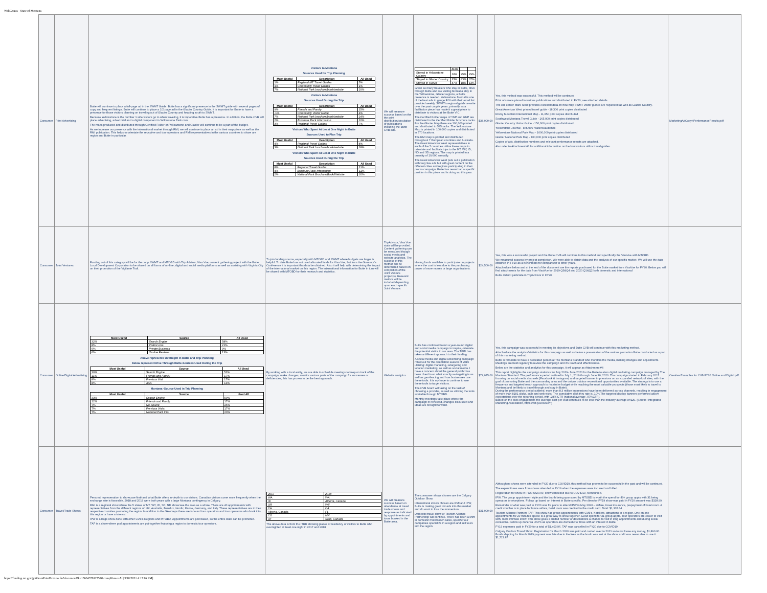WebGrants - State of Montana
| Consumer | Print Advertising | Butte will continue to place a full-page ad in the SWMT Guide. Butte has a significant presence in the SWMT guide with several pages of copy and frequent listings. Butte will continue to place a 1/2 page ad in the Glacier Country Guide. It is important for Butte to have a presence for those visitors planning on traveling out of Glacier Country and heading south to SWMT. Because Yellowstone is the number 1 side visitors go to when traveling, it is imperative Butte has a presence. In addition, the Butte CVB will place advertising, advertorial and a digital component in Yellowstone Park.com The maps produced and distributed through Certified Folder on Yellowstone and Glacier will continue to be a part of the budget. As we increase our presence with the international market through RMI, we will continue to place an ad in their map piece as well as the RMI publication. This helps to orientate the receptive and tour operators and RMI representatives in the various countries to share are region and Butte in particular. | Visitors to Montana Sources Used for Trip Planning / Most Useful / Description / All Used / / --- / --- / --- / / 1% / Regional MT Travel Guides / 5% / / 1% / Community Travel Guides / 1% / / 7% / National Park brochure/book/website / 20% / Visitors to Montana Sources Used During the Trip / Most Useful / Description / All Used / / --- / --- / --- / / 9% / Friends and Family / 15% / / -1% / Community Visitor Guide / 4% / / 7% / National Park brochure/book/website / 24% / / 2% / Brochure Rack Information / 10% / / 3% / Regional Travel Guides / 7% / Visitors Who Spent At Least One Night in Butte Sources Used to Plan Trip / Most Useful / Description / All Used / / --- / --- / --- / / 4% / Regional Travel Guides / 8% / / 3% / National Park brochure/book/website / 18% / Visitors Who Spent At Least One Night in Butte Sources Used During the Trip / Most Useful / Description / All Used / / --- / --- / --- / / 8% / Regional Travel Guides / 11% / / 4% / Brochure Rack Information / 11% / / 2% / National Park Brochure/Book/Website / 20% / | We will measure success based on the the print distribution/circulation of publications including the Butte CVB ads. | / / Butte / / / / Stayed in Yellowstone Country / 16% / 25% / 29% / / Stayed in Glacier Country / 25% / 43% / 37% / / Stayed in SWMT / 47% / 18% / 13% / Given so many travelers who stay in Butte, drive through Butte and are visiting Montana stay in the Yellowstone, Glacier regions, a Butte presence is needed. Yellowstone Journal is one of the best ads to gauge ROI with their email list provided weekly. SWMT's regional guide re-write over the past couple years, primarily as a facilitation piece has made it a great piece to distribute to visitors at the Butte VIC. The Certified Folder maps of YNP and GNP are distributed in the Certified Folder brochure racks. For the Glacier Map there are 100,000 printed and distributed to 585 racks. The Yellowstone Map is printed in 100,000 copies and distributed in 570 locations. The RMI map is printed and distributed throughout 7 European countries and Australia. The Great American West representatives in each of the 7 countries utilize these maps to orientate and facilitate trips to the MT, WY, ID, ND and SD regions. The map is printed in a quantity of 10,000 annually. The Great American West puts out a publication with very few ads but with great content on the different cities and regions participating in their promo campaign. Butte has never had a specific position in this piece and is doing wo this year. | $38,000.00 | Yes, this method was successful. This method will be continued. Print ads were placed in various publications and distributed in FY20; see attached details. The call center Mars Stout provides excellent data on how may SWMT visitor guides are requested as well as Glacier Country. Great American West printed travel guide - 18,300 print copies distributed Rocky Mountain International Map - 11,850 print copies distributed Southwest Montana Travel Guide - 165,000 print copies distributed Glacier Country Visitor Guide - 150,000 print copies distributed Yellowstone Journal - 875,000 readers/audience Yellowstone National Park Map - 1000,000 print copies distributed Glacier National Park Map - 100,000 print copies distributed Copies of ads, distribution numbers and relevant performance results are attached. Also refer to Attachment #3 for additional information on the how visitors utilize travel guides. | MarketingAdCopy+PerformanceResults.pdf |
| Consumer | Joint Ventures | Funding out of this category will be for the coop SWMT and MTOBD with Trip Advisor, Visa Vue, content gathering project with the Butte Local Development Corporation to be shared on all forms of on-line, digital and social media platforms as well as assisting with Virginia City on their promotion of the Vigilante Trail. | To join funding source, especially with MTOBD and SWMT where budgets are larger is helpful. To date Butte has not used allocated funds for Visa Vue, but from the Governor's Conference it is important this data be obtained. Also it will help with determining the impact of the international market on this region. The international information for Butte in turn will be shared with MTOBD for their research and statistics. | TripAdvisor, Visa Vue stats will be provided. Content gathering can be measured though social media and website analytics. The success of this method will be determined based on completion of the Joint Venture project(s). Relevant metrics will be included depending upon each specific Joint Venture. | Having funds available to participate on projects where the cost is less due to the purchasing power of more money or large organizations. | $24,500.00 | Yes, this was a successful project and the Butte CVB will continue to this method and specifically the VisaVue with MTOBD. We measured success by project completion. We were able to obtain data and the analysis of our specific market. We will use the data obtained in FY20 as a benchmark for comparison to other years. Attached are below and at the end of the document are the reports purchased for the Butte market from VisaVue for FY20. Below you will find attachments for the data from VisaVue for 2019 Q3&Q4 and 2020 Q1&Q2 both domestic and international Butte did not particiate in TripAdvisor in FY20. | |
| Consumer | Online/Digital Advertising | / Most Useful / Source / All Used / / --- / --- / --- / / 32% / Search Engine / 58% / / 8% / Visitmt.com / 21% / / 6% / Private Business / 9% / / 6% / On-line Reviews / 13% / Above represents Overnight in Butte and Trip Planning Below represent Drive Through Butte-Sources Used During the Trip / Most Useful / Source / All Used / / --- / --- / --- / / 30% / Search Engine / 52% / / 11% / Friends and Family / 17% / / 8% / Previous Visit / 17% / / 8% / AAA / 13% / Montana -Source Used in Trip Planning / Most Useful / Source / Used All / / --- / --- / --- / / 33% / Search Engine / 50% / / 12% / Friends and Family / 17% / / 7% / No Source / 26% / / 7% / Previous Visits / 17% / / 7% / National Park Info / 20% / | By working with a local entity, we are able to schedule meetings to keep on track of the campaign, make changes, monitor various parts of the campaign for successes or deficiencies, this has proven to be the best approach. | Website analytics | Butte has continued to run a year-round digital and social media campaign to inspire, orientate the potential visitor to our area. The TBID has taken a different approach to their funding. A social media and digital advertising campaign rolled out for the orientation season of 2019 utilizing: digital marketing, retargeting and location marketing, as well as social media. I have a concern about the general public has been clued in on what exactly re-targeting is as well as geo-fencing and how businesses use these tools. It is my hope to continue to use these tools to target visitors. The CVB board will taking on the task of choosing a provider, as well as utilizing the tools available through MTOBD. Monthly meetings take place where the campaign in reviewed, changes discussed and ideas are brought forward. | $79,075.00 | Yes, this campaign was successful in meeting its objectives and Butte CVB will continue with this marketing method. Attached are the analytics/statistics for this campaign as well as below a presentation of the various promotion Butte conducted as a part of this marketing method. Butte is fortunate to have a dedicated person at The Montana Standard who monitors the media, making changes and adjustments. Meetings are held regularly to review the campaign and it's reach and effectiveness. Below are the statistics and analytics for this campaign, it will appear as Attachment #4 This report highlights the campaign statistics for July 2019- June 2020 for the Butte tourism digital marketing campaign managed by The Montana Standard. The performance period outlined is July 1, 2019 through June 30, 2020. The campaign started in February 2017 focusing on social media channels (Facebook & Instagram) and targeted banner impressions on an expanded network of sites, with the goal of promoting Butte and the surrounding area and the unique outdoor recreational opportunities available. The strategy is to use a frequency and targeted reach approach to maximize budget while reaching the most valuable prospects (those most likely to travel to Montana and be likely to travel through and stay in Butte). During the performance period outlined, more than 8.3 million impressions have been delivered across channels, resulting in engagement of more than 8181 clicks, calls and web visits. The cumulative click thru rate is .10%.The targeted display banners performed above expectations over the reporting period, with .28% CTR (national average .07%CTR). Based on the click engagement, the average cost-per-lead continues to be less than the industry average of $29. (Source: Integrated Marketing Association, https://bit.ly/2Rsc3oY.) | Creative Examples for CVB FY20 Online and Digital.pdf |
| Consumer | Travel/Trade Shows | Personal represenation to showcase firsthand what Butte offers in-depth to our visitors. Canadian visitors come more frequently when the exchange rate is favorable. 2018 and 2019 were both years with a large Montana contingency in Calgary. RMI is a regional show where the 5 states of MT, WY, ID, SD, ND showcase the area as a whole. There are 40 appointments with representatives from the different regions of: UK, Australia, Benelux, Nordic, Fance, Germany, and Italy. These representatives are in their respective countries promoting the region. In addition to the GAW reps there are inbound tour operators and tour operators who book into this region or have a interest. IPW is a large show done with other CVB's Regions and MTOBD. Appointments are pod based, so the entire state can be promoted. TAP is a show where pod appointments are put together featuring a region to domestic tour operators. | / 2017 / 2018 / / WA / WA / / ID / Alberta, Canada / / OR / WY / / CA / CA / / Alberta, Canada / FL / / CO / MN / / UT / Sask, Canada / The above data is from the ITRR showing places of residency of visitors to Butte who overnighted at least one night in 2017 and 2018 | We will measure success based on attendance at travel trade shows and response as indicated by appointments and tours booked in the Butte area. | The consumer shows chosen are the Calgary Outdoor Show International shows chosen are RMI and IPW, Butte is making great inroads into this market and do want to lose the momentum. Domestic travel show of Tourism Alliance Partnership will continue. There has been a shift in domestic motorcoach sales, specific tour companies specialize in a region and sell tours into the region. | $31,000.00 | Although no shows were attended in FY20 due to COVID19, this method has proven to be successful in the past and will be continued. The expenditures were from shows attended in FY19 when the expenses were incurred and billed. Registration for show in FY20 $620.00, show cancelled due to COVID19, reimbursed. IPW. The group appointment style and the booth being sponsored by MTOBD is worth the spend for 40+ group appts with 31 being operators or receptives. Follow up based on interest in Butte specific. Per diem for FY19 show was paid in FY20 amount was $328.99. Remainder of what was paid in FY20 was for plans to attend IPW in May 2020 – airfare, travel insurance, prepayment of hotel room. A credit voucher is in place for future airfare, hotel room was credited to the credit card. Total: $1,305.64 Tourism Alliance Partners TAP. This show has group appointments with CVB's, hoteliers, attractions in a region. One on one appointments for 20 minutes apiece is a great way to know together. Good spend for 31 group appts. Tour operators are easier to visit with, more intimate show. This show gives a limited number of destinations a chance to visit in long appointments and during social occasions. Follow up done via USPS as operators are domestic to those with an interest in Butte. FY19 expenses paid in FY20 for a total of $1,403.96. TAP was cancelled in FY20 due to COVID19 Calgary Outdoor Travel Show: Registration for March 2020 was paid and carried over to 2021 so to not loose any money, $1,890.00. Booth shipping for March 2019 payment was late due to the fees as the booth was lost at the show and I was never able to use it. $1,721.87 | |
https://funding.mt.gov/getGrantPrintPreview.do?documentPk=1560437912752&compName=All[3/10/2021 4:17:16 PM]